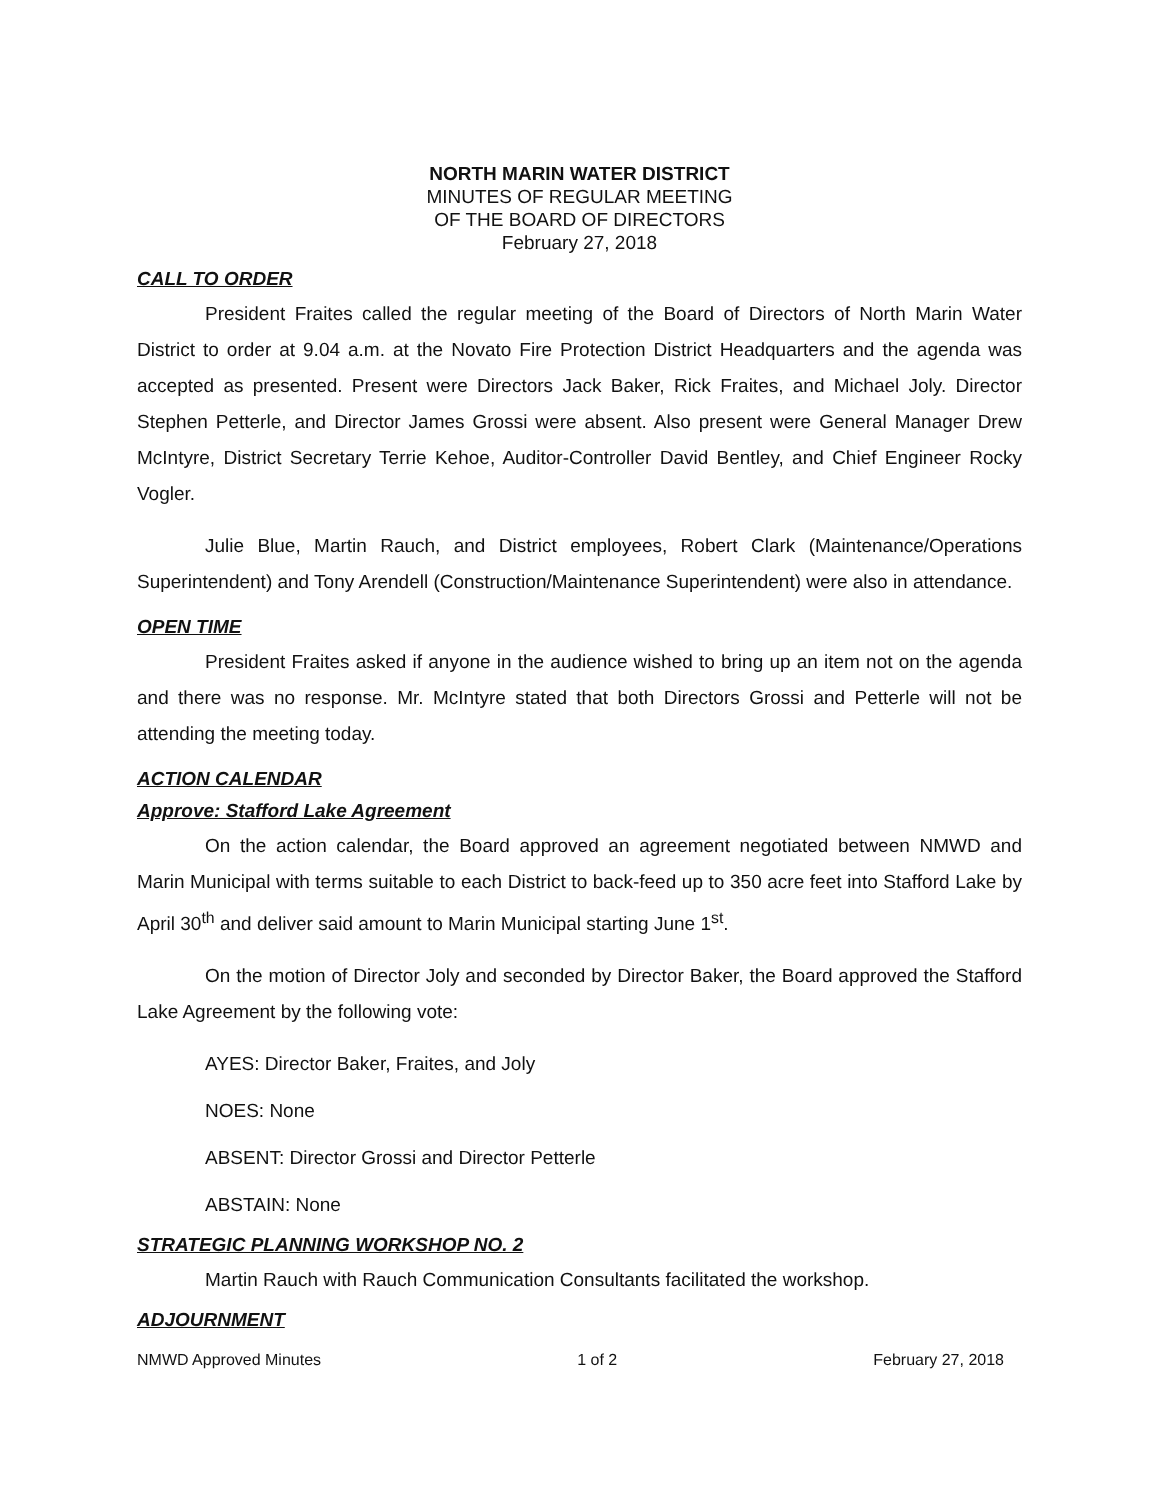NORTH MARIN WATER DISTRICT
MINUTES OF REGULAR MEETING
OF THE BOARD OF DIRECTORS
February 27, 2018
CALL TO ORDER
President Fraites called the regular meeting of the Board of Directors of North Marin Water District to order at 9.04 a.m. at the Novato Fire Protection District Headquarters and the agenda was accepted as presented. Present were Directors Jack Baker, Rick Fraites, and Michael Joly. Director Stephen Petterle, and Director James Grossi were absent. Also present were General Manager Drew McIntyre, District Secretary Terrie Kehoe, Auditor-Controller David Bentley, and Chief Engineer Rocky Vogler.
Julie Blue, Martin Rauch, and District employees, Robert Clark (Maintenance/Operations Superintendent) and Tony Arendell (Construction/Maintenance Superintendent) were also in attendance.
OPEN TIME
President Fraites asked if anyone in the audience wished to bring up an item not on the agenda and there was no response. Mr. McIntyre stated that both Directors Grossi and Petterle will not be attending the meeting today.
ACTION CALENDAR
Approve: Stafford Lake Agreement
On the action calendar, the Board approved an agreement negotiated between NMWD and Marin Municipal with terms suitable to each District to back-feed up to 350 acre feet into Stafford Lake by April 30<sup>th</sup> and deliver said amount to Marin Municipal starting June 1<sup>st</sup>.
On the motion of Director Joly and seconded by Director Baker, the Board approved the Stafford Lake Agreement by the following vote:
AYES: Director Baker, Fraites, and Joly
NOES: None
ABSENT: Director Grossi and Director Petterle
ABSTAIN: None
STRATEGIC PLANNING WORKSHOP NO. 2
Martin Rauch with Rauch Communication Consultants facilitated the workshop.
ADJOURNMENT
NMWD Approved Minutes 1 of 2 February 27, 2018